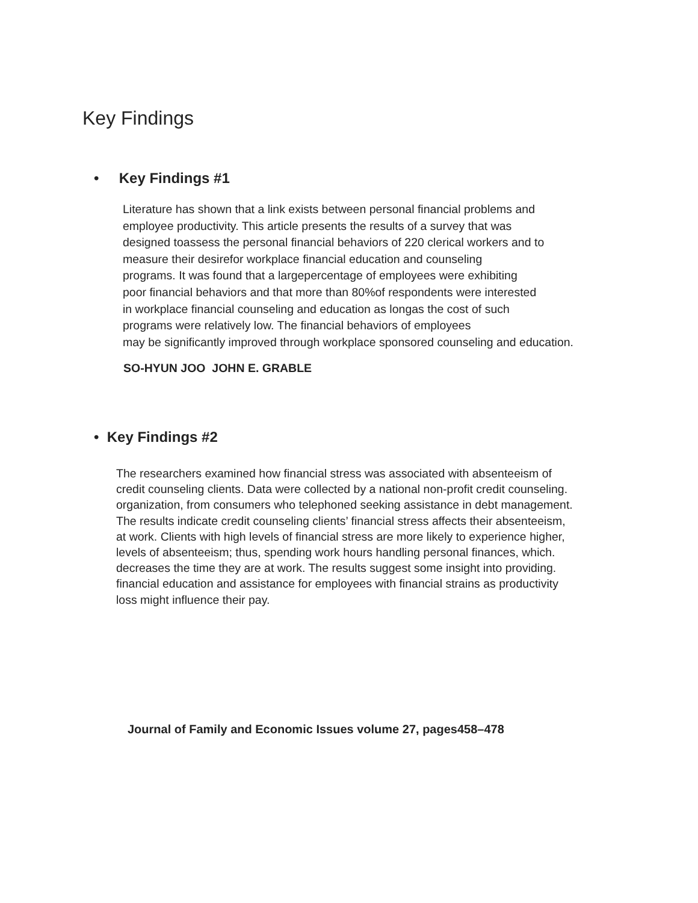Key Findings
• Key Findings #1
Literature has shown that a link exists between personal financial problems and
employee productivity. This article presents the results of a survey that was
designed toassess the personal financial behaviors of 220 clerical workers and to
measure their desirefor workplace financial education and counseling
programs. It was found that a largepercentage of employees were exhibiting
poor financial behaviors and that more than 80%of respondents were interested
in workplace financial counseling and education as longas the cost of such
programs were relatively low. The financial behaviors of employees
may be significantly improved through workplace sponsored counseling and education.
SO-HYUN JOO JOHN E. GRABLE
• Key Findings #2
The researchers examined how financial stress was associated with absenteeism of
credit counseling clients. Data were collected by a national non-profit credit counseling.
organization, from consumers who telephoned seeking assistance in debt management.
The results indicate credit counseling clients’ financial stress affects their absenteeism,
at work. Clients with high levels of financial stress are more likely to experience higher,
levels of absenteeism; thus, spending work hours handling personal finances, which.
decreases the time they are at work. The results suggest some insight into providing.
financial education and assistance for employees with financial strains as productivity
loss might influence their pay.
Journal of Family and Economic Issues volume 27, pages458–478